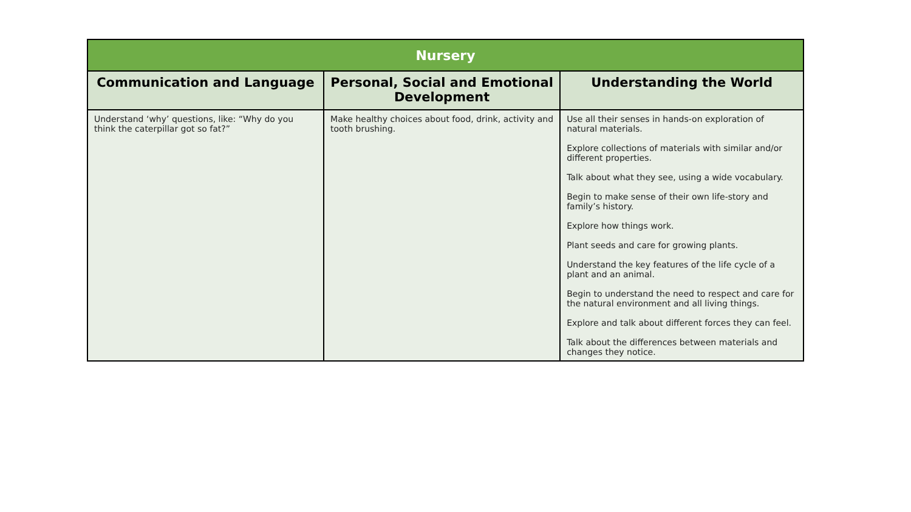| Nursery | | |
| --- | --- | --- |
| Communication and Language | Personal, Social and Emotional Development | Understanding the World |
| Understand ‘why’ questions, like: “Why do you think the caterpillar got so fat?” | Make healthy choices about food, drink, activity and tooth brushing. | Use all their senses in hands-on exploration of natural materials. Explore collections of materials with similar and/or different properties. Talk about what they see, using a wide vocabulary. Begin to make sense of their own life-story and family’s history. Explore how things work. Plant seeds and care for growing plants. Understand the key features of the life cycle of a plant and an animal. Begin to understand the need to respect and care for the natural environment and all living things. Explore and talk about different forces they can feel. Talk about the differences between materials and changes they notice. |